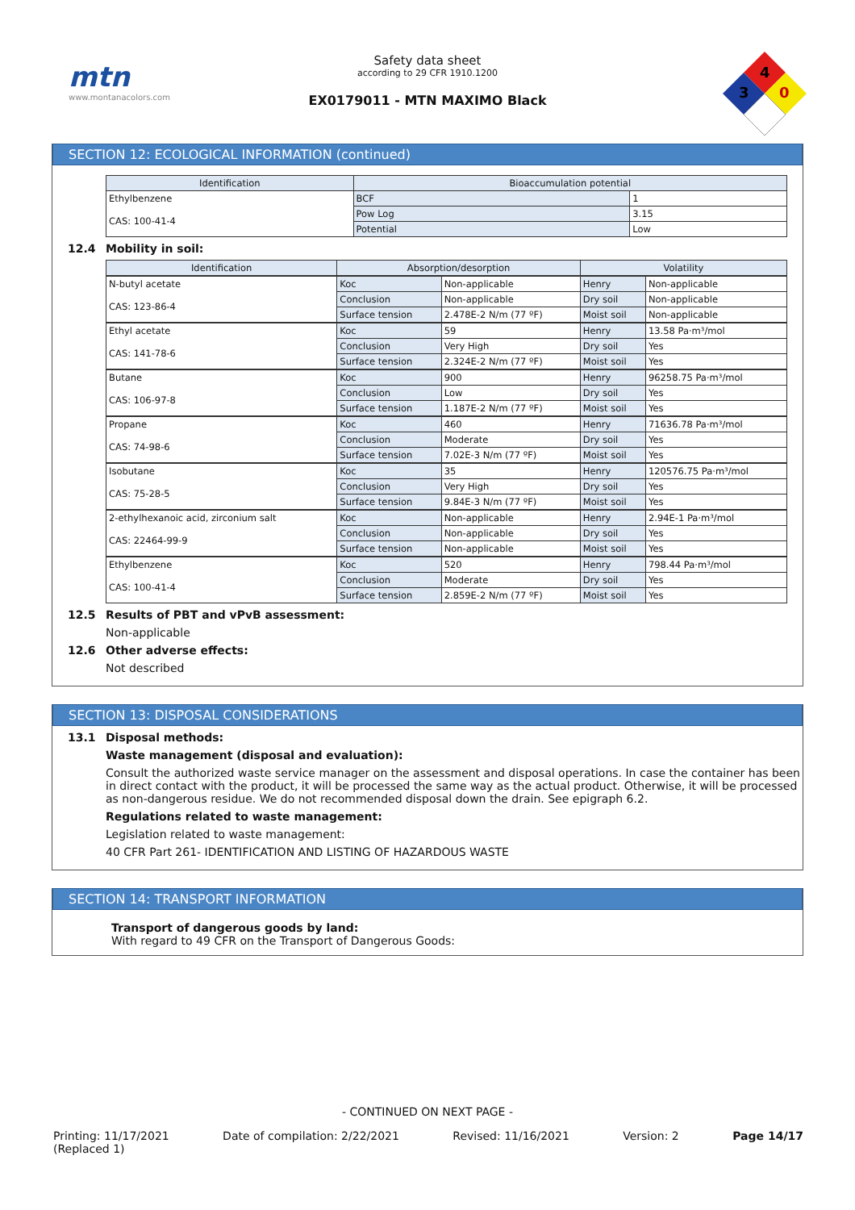mtn
www.montanacolors.com
Safety data sheet
according to 29 CFR 1910.1200
EX0179011 - MTN MAXIMO Black
4
3
0
SECTION 12: ECOLOGICAL INFORMATION (continued)
| Identification | Bioaccumulation potential | |
| --- | --- | --- |
| Ethylbenzene CAS: 100-41-4 | BCF | 1 |
| | Pow Log | 3.15 |
| | Potential | Low |
12.4 Mobility in soil:
| Identification | Absorption/desorption | | Volatility | |
| --- | --- | --- | --- | --- |
| N-butyl acetate CAS: 123-86-4 | Koc | Non-applicable | Henry | Non-applicable |
| | Conclusion | Non-applicable | Dry soil | Non-applicable |
| | Surface tension | 2.478E-2 N/m (77 ºF) | Moist soil | Non-applicable |
| Ethyl acetate CAS: 141-78-6 | Koc | 59 | Henry | 13.58 Pa·m³/mol |
| | Conclusion | Very High | Dry soil | Yes |
| | Surface tension | 2.324E-2 N/m (77 ºF) | Moist soil | Yes |
| Butane CAS: 106-97-8 | Koc | 900 | Henry | 96258.75 Pa·m³/mol |
| | Conclusion | Low | Dry soil | Yes |
| | Surface tension | 1.187E-2 N/m (77 ºF) | Moist soil | Yes |
| Propane CAS: 74-98-6 | Koc | 460 | Henry | 71636.78 Pa·m³/mol |
| | Conclusion | Moderate | Dry soil | Yes |
| | Surface tension | 7.02E-3 N/m (77 ºF) | Moist soil | Yes |
| Isobutane CAS: 75-28-5 | Koc | 35 | Henry | 120576.75 Pa·m³/mol |
| | Conclusion | Very High | Dry soil | Yes |
| | Surface tension | 9.84E-3 N/m (77 ºF) | Moist soil | Yes |
| 2-ethylhexanoic acid, zirconium salt CAS: 22464-99-9 | Koc | Non-applicable | Henry | 2.94E-1 Pa·m³/mol |
| | Conclusion | Non-applicable | Dry soil | Yes |
| | Surface tension | Non-applicable | Moist soil | Yes |
| Ethylbenzene CAS: 100-41-4 | Koc | 520 | Henry | 798.44 Pa·m³/mol |
| | Conclusion | Moderate | Dry soil | Yes |
| | Surface tension | 2.859E-2 N/m (77 ºF) | Moist soil | Yes |
12.5 Results of PBT and vPvB assessment:
Non-applicable
12.6 Other adverse effects:
Not described
SECTION 13: DISPOSAL CONSIDERATIONS
13.1 Disposal methods:
Waste management (disposal and evaluation):
Consult the authorized waste service manager on the assessment and disposal operations. In case the container has been in direct contact with the product, it will be processed the same way as the actual product. Otherwise, it will be processed as non-dangerous residue. We do not recommended disposal down the drain. See epigraph 6.2.
Regulations related to waste management:
Legislation related to waste management:
40 CFR Part 261- IDENTIFICATION AND LISTING OF HAZARDOUS WASTE
SECTION 14: TRANSPORT INFORMATION
Transport of dangerous goods by land:
With regard to 49 CFR on the Transport of Dangerous Goods:
- CONTINUED ON NEXT PAGE -
Printing: 11/17/2021
(Replaced 1)
Date of compilation: 2/22/2021 Revised: 11/16/2021 Version: 2 Page 14/17